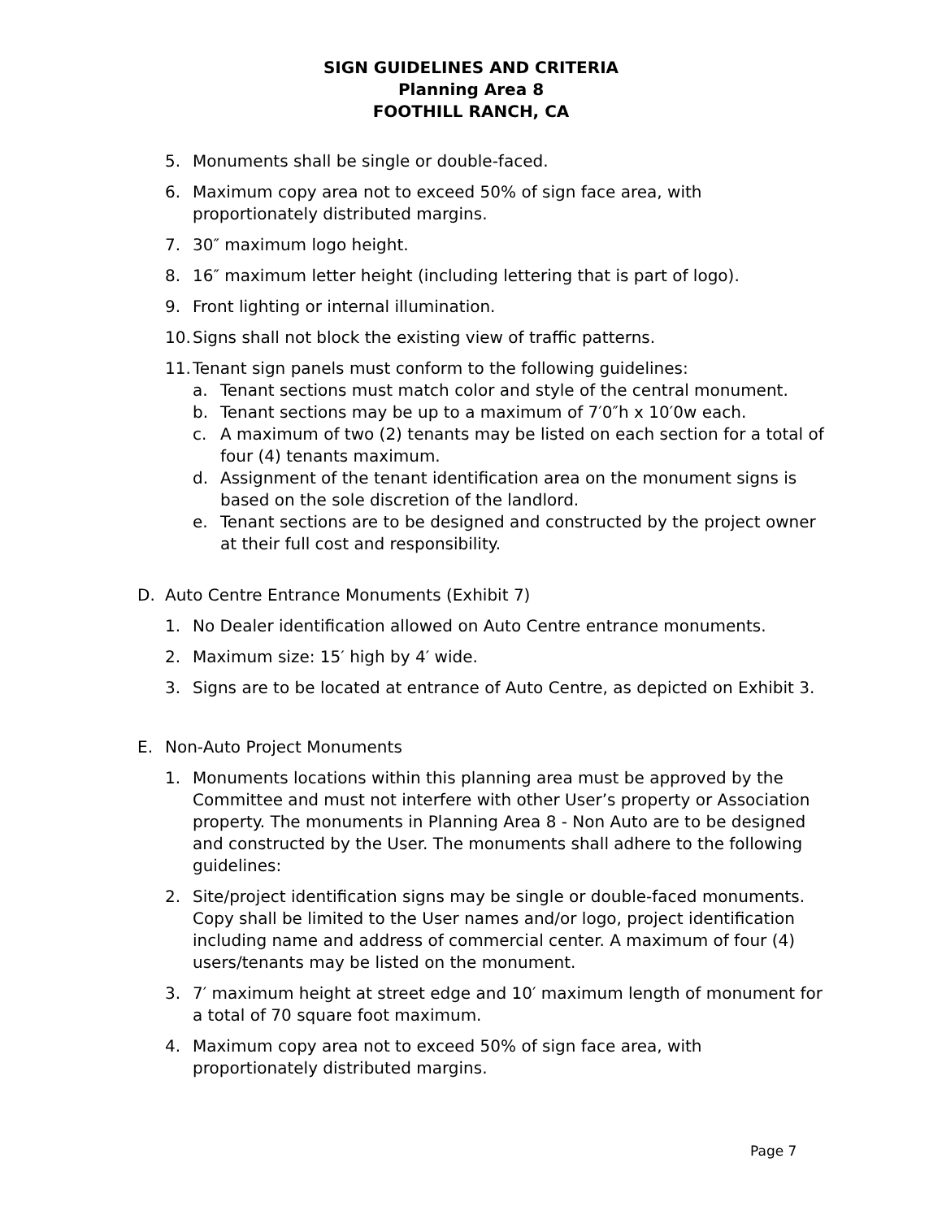SIGN GUIDELINES AND CRITERIA
Planning Area 8
FOOTHILL RANCH, CA
5. Monuments shall be single or double-faced.
6. Maximum copy area not to exceed 50% of sign face area, with proportionately distributed margins.
7. 30″ maximum logo height.
8. 16″ maximum letter height (including lettering that is part of logo).
9. Front lighting or internal illumination.
10. Signs shall not block the existing view of traffic patterns.
11. Tenant sign panels must conform to the following guidelines:
a. Tenant sections must match color and style of the central monument.
b. Tenant sections may be up to a maximum of 7′0″h x 10′0w each.
c. A maximum of two (2) tenants may be listed on each section for a total of four (4) tenants maximum.
d. Assignment of the tenant identification area on the monument signs is based on the sole discretion of the landlord.
e. Tenant sections are to be designed and constructed by the project owner at their full cost and responsibility.
D. Auto Centre Entrance Monuments (Exhibit 7)
1. No Dealer identification allowed on Auto Centre entrance monuments.
2. Maximum size: 15′ high by 4′ wide.
3. Signs are to be located at entrance of Auto Centre, as depicted on Exhibit 3.
E. Non-Auto Project Monuments
1. Monuments locations within this planning area must be approved by the Committee and must not interfere with other User’s property or Association property. The monuments in Planning Area 8 - Non Auto are to be designed and constructed by the User. The monuments shall adhere to the following guidelines:
2. Site/project identification signs may be single or double-faced monuments. Copy shall be limited to the User names and/or logo, project identification including name and address of commercial center. A maximum of four (4) users/tenants may be listed on the monument.
3. 7′ maximum height at street edge and 10′ maximum length of monument for a total of 70 square foot maximum.
4. Maximum copy area not to exceed 50% of sign face area, with proportionately distributed margins.
Page 7